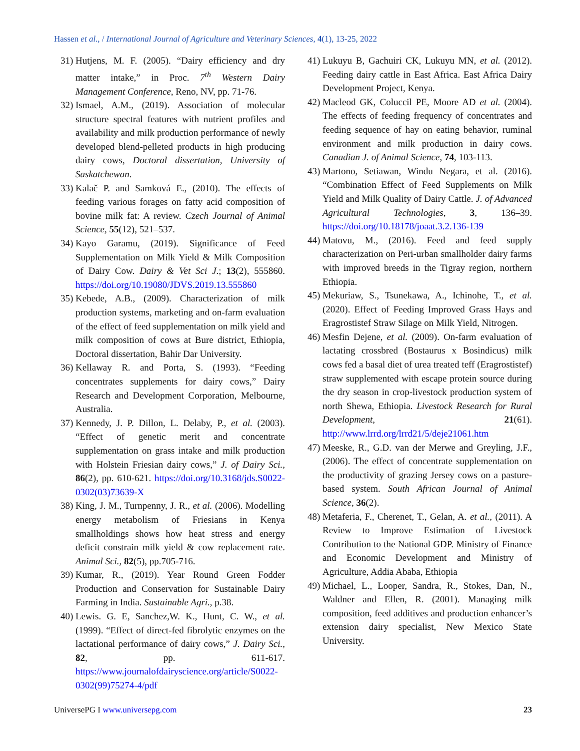Hassen et al., / International Journal of Agriculture and Veterinary Sciences, 4(1), 13-25, 2022
31) Hutjens, M. F. (2005). “Dairy efficiency and dry matter intake,” in Proc. 7<sup>th</sup> Western Dairy Management Conference, Reno, NV, pp. 71-76.
32) Ismael, A.M., (2019). Association of molecular structure spectral features with nutrient profiles and availability and milk production performance of newly developed blend-pelleted products in high producing dairy cows, Doctoral dissertation, University of Saskatchewan.
33) Kalač P. and Samková E., (2010). The effects of feeding various forages on fatty acid composition of bovine milk fat: A review. Czech Journal of Animal Science, 55(12), 521–537.
34) Kayo Garamu, (2019). Significance of Feed Supplementation on Milk Yield & Milk Composition of Dairy Cow. Dairy & Vet Sci J.; 13(2), 555860. https://doi.org/10.19080/JDVS.2019.13.555860
35) Kebede, A.B., (2009). Characterization of milk production systems, marketing and on-farm evaluation of the effect of feed supplementation on milk yield and milk composition of cows at Bure district, Ethiopia, Doctoral dissertation, Bahir Dar University.
36) Kellaway R. and Porta, S. (1993). “Feeding concentrates supplements for dairy cows,” Dairy Research and Development Corporation, Melbourne, Australia.
37) Kennedy, J. P. Dillon, L. Delaby, P., et al. (2003). “Effect of genetic merit and concentrate supplementation on grass intake and milk production with Holstein Friesian dairy cows,” J. of Dairy Sci., 86(2), pp. 610-621. https://doi.org/10.3168/jds.S0022-0302(03)73639-X
38) King, J. M., Turnpenny, J. R., et al. (2006). Modelling energy metabolism of Friesians in Kenya smallholdings shows how heat stress and energy deficit constrain milk yield & cow replacement rate. Animal Sci., 82(5), pp.705-716.
39) Kumar, R., (2019). Year Round Green Fodder Production and Conservation for Sustainable Dairy Farming in India. Sustainable Agri., p.38.
40) Lewis. G. E, Sanchez,W. K., Hunt, C. W., et al. (1999). “Effect of direct-fed fibrolytic enzymes on the lactational performance of dairy cows,” J. Dairy Sci., 82, pp. 611-617. https://www.journalofdairyscience.org/article/S0022-0302(99)75274-4/pdf
41) Lukuyu B, Gachuiri CK, Lukuyu MN, et al. (2012). Feeding dairy cattle in East Africa. East Africa Dairy Development Project, Kenya.
42) Macleod GK, Coluccil PE, Moore AD et al. (2004). The effects of feeding frequency of concentrates and feeding sequence of hay on eating behavior, ruminal environment and milk production in dairy cows. Canadian J. of Animal Science, 74, 103-113.
43) Martono, Setiawan, Windu Negara, et al. (2016). “Combination Effect of Feed Supplements on Milk Yield and Milk Quality of Dairy Cattle. J. of Advanced Agricultural Technologies, 3, 136–39. https://doi.org/10.18178/joaat.3.2.136-139
44) Matovu, M., (2016). Feed and feed supply characterization on Peri-urban smallholder dairy farms with improved breeds in the Tigray region, northern Ethiopia.
45) Mekuriaw, S., Tsunekawa, A., Ichinohe, T., et al. (2020). Effect of Feeding Improved Grass Hays and Eragrostistef Straw Silage on Milk Yield, Nitrogen.
46) Mesfin Dejene, et al. (2009). On-farm evaluation of lactating crossbred (Bostaurus x Bosindicus) milk cows fed a basal diet of urea treated teff (Eragrostistef) straw supplemented with escape protein source during the dry season in crop-livestock production system of north Shewa, Ethiopia. Livestock Research for Rural Development, 21(61). http://www.lrrd.org/lrrd21/5/deje21061.htm
47) Meeske, R., G.D. van der Merwe and Greyling, J.F., (2006). The effect of concentrate supplementation on the productivity of grazing Jersey cows on a pasture-based system. South African Journal of Animal Science, 36(2).
48) Metaferia, F., Cherenet, T., Gelan, A. et al., (2011). A Review to Improve Estimation of Livestock Contribution to the National GDP. Ministry of Finance and Economic Development and Ministry of Agriculture, Addia Ababa, Ethiopia
49) Michael, L., Looper, Sandra, R., Stokes, Dan, N., Waldner and Ellen, R. (2001). Managing milk composition, feed additives and production enhancer’s extension dairy specialist, New Mexico State University.
UniversePG I www.universepg.com 23